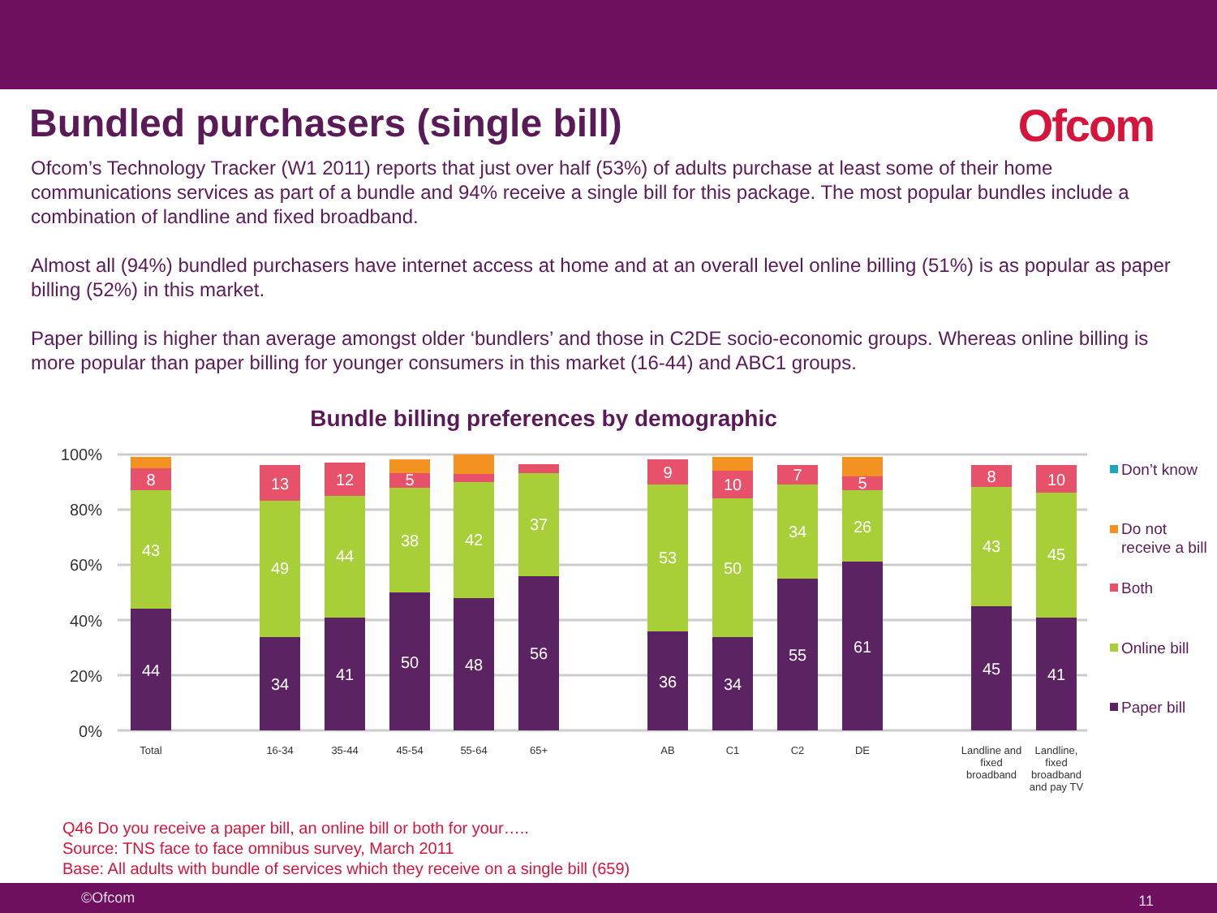Bundled purchasers (single bill)
Ofcom
Ofcom’s Technology Tracker (W1 2011) reports that just over half (53%) of adults purchase at least some of their home communications services as part of a bundle and 94% receive a single bill for this package. The most popular bundles include a combination of landline and fixed broadband.
Almost all (94%) bundled purchasers have internet access at home and at an overall level online billing (51%) is as popular as paper billing (52%) in this market.
Paper billing is higher than average amongst older ‘bundlers’ and those in C2DE socio-economic groups. Whereas online billing is more popular than paper billing for younger consumers in this market (16-44) and ABC1 groups.
Bundle billing preferences by demographic
100%
80%
60%
40%
20%
0%
44
43
8
34
49
13
41
44
12
50
38
5
48
42
56
37
36
53
9
34
50
10
55
34
7
61
26
5
45
43
8
41
45
10
Total
16-34
35-44
45-54
55-64
65+
AB
C1
C2
DE
Landline and
fixed
broadband
Landline,
fixed
broadband
and pay TV
Don’t know
Do not
receive a bill
Both
Online bill
Paper bill
Q46 Do you receive a paper bill, an online bill or both for your…..
Source: TNS face to face omnibus survey, March 2011
Base: All adults with bundle of services which they receive on a single bill (659)
©Ofcom 11